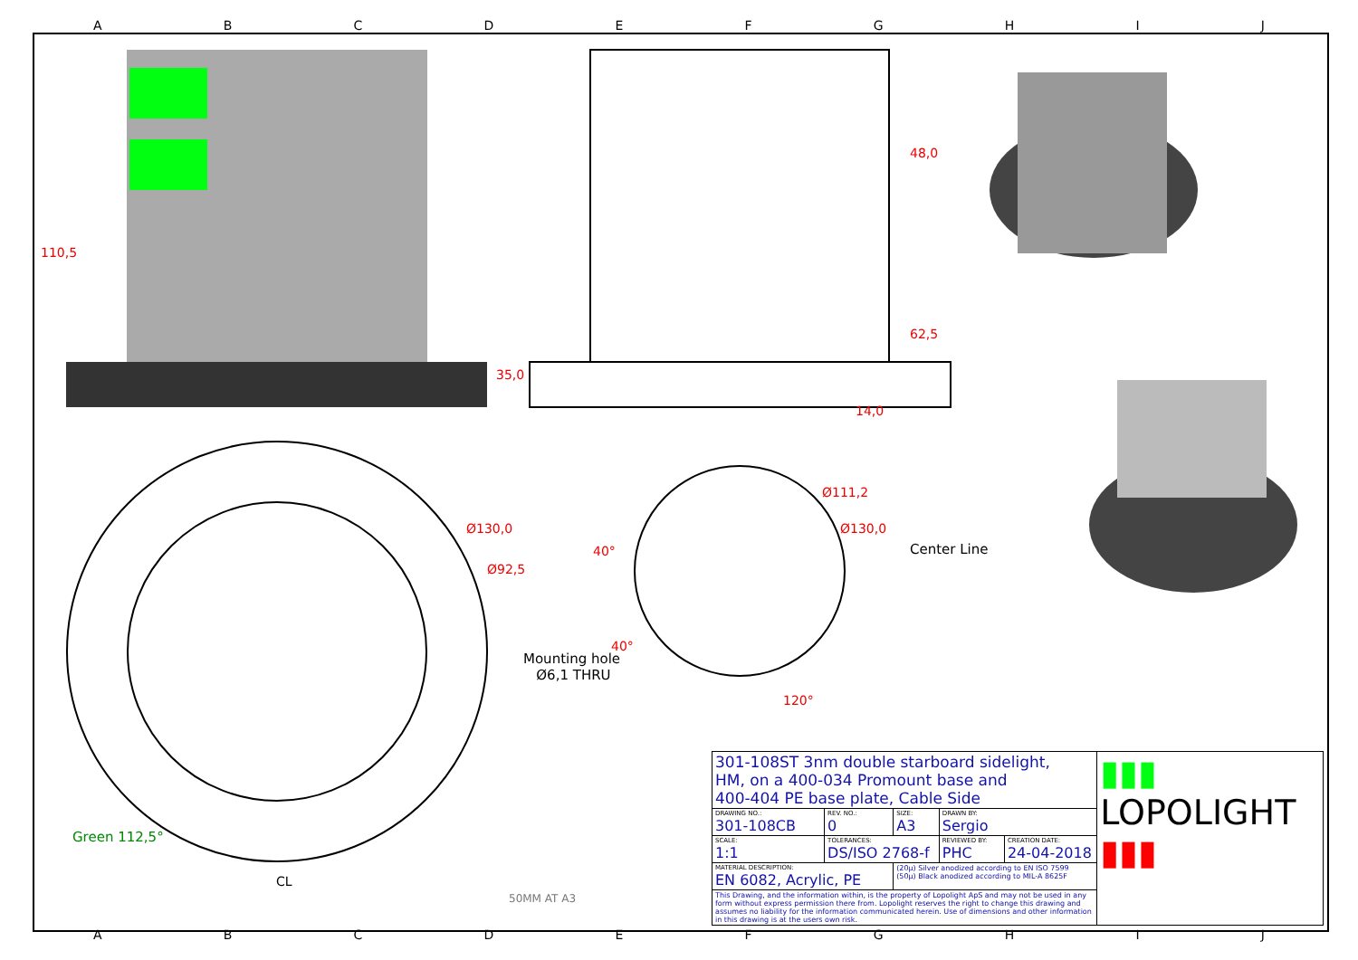ABCDEFGHIJ
110,5
48,0
62,5
35,0
14,0
Ø130,0
Ø92,5
Ø111,2
Ø130,0
40°
40°
120°
Center Line
Mounting hole
Ø6,1 THRU
Green 112,5°
CL
50MM AT A3
ABCDEFGHIJ
| 301-108ST 3nm double starboard sidelight, HM, on a 400-034 Promount base and 400-404 PE base plate, Cable Side | | | | | | ▮▮▮ LOPOLIGHT ▮▮▮ |
| DRAWING NO.: 301-108CB | | REV. NO.: 0 | SIZE: A3 | DRAWN BY: Sergio | | |
| SCALE: 1:1 | TOLERANCES: DS/ISO 2768-f | | | REVIEWED BY: PHC | CREATION DATE: 24-04-2018 | |
| MATERIAL DESCRIPTION: EN 6082, Acrylic, PE | | | (20µ) Silver anodized according to EN ISO 7599 (50µ) Black anodized according to MIL-A 8625F | | | |
| This Drawing, and the information within, is the property of Lopolight ApS and may not be used in any form without express permission there from. Lopolight reserves the right to change this drawing and assumes no liability for the information communicated herein. Use of dimensions and other information in this drawing is at the users own risk. | | | | | | |